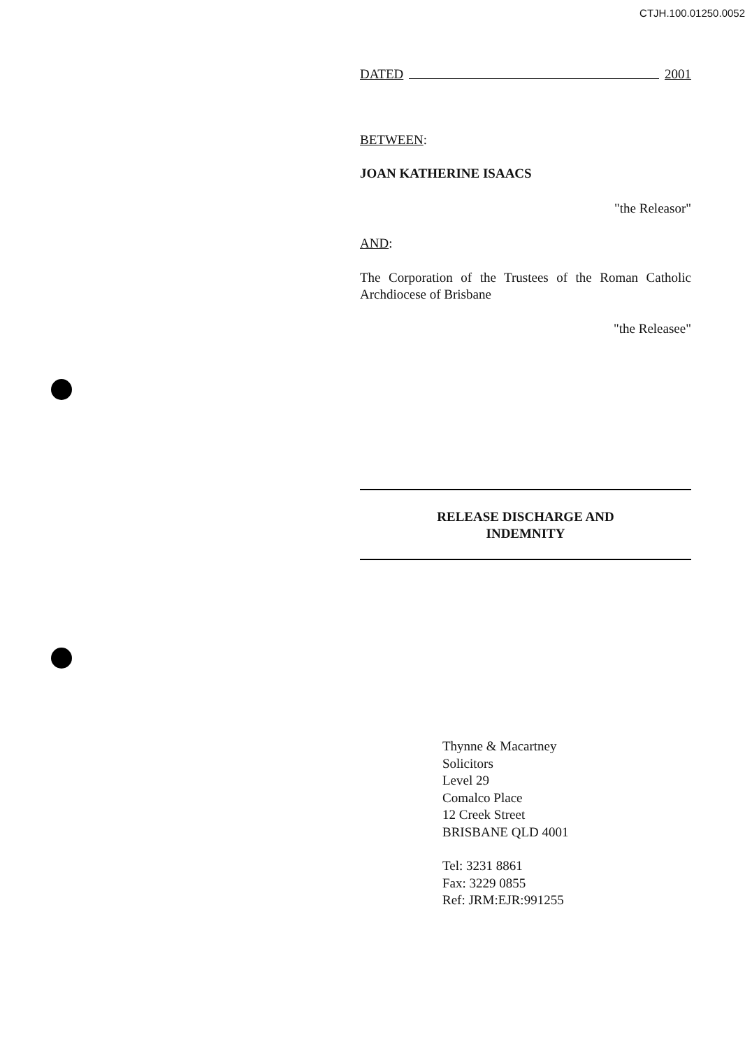CTJH.100.01250.0052
DATED 2001
BETWEEN:
JOAN KATHERINE ISAACS
"the Releasor"
AND:
The Corporation of the Trustees of the Roman Catholic Archdiocese of Brisbane
"the Releasee"
RELEASE DISCHARGE AND
INDEMNITY
Thynne & Macartney
Solicitors
Level 29
Comalco Place
12 Creek Street
BRISBANE QLD 4001
Tel: 3231 8861
Fax: 3229 0855
Ref: JRM:EJR:991255